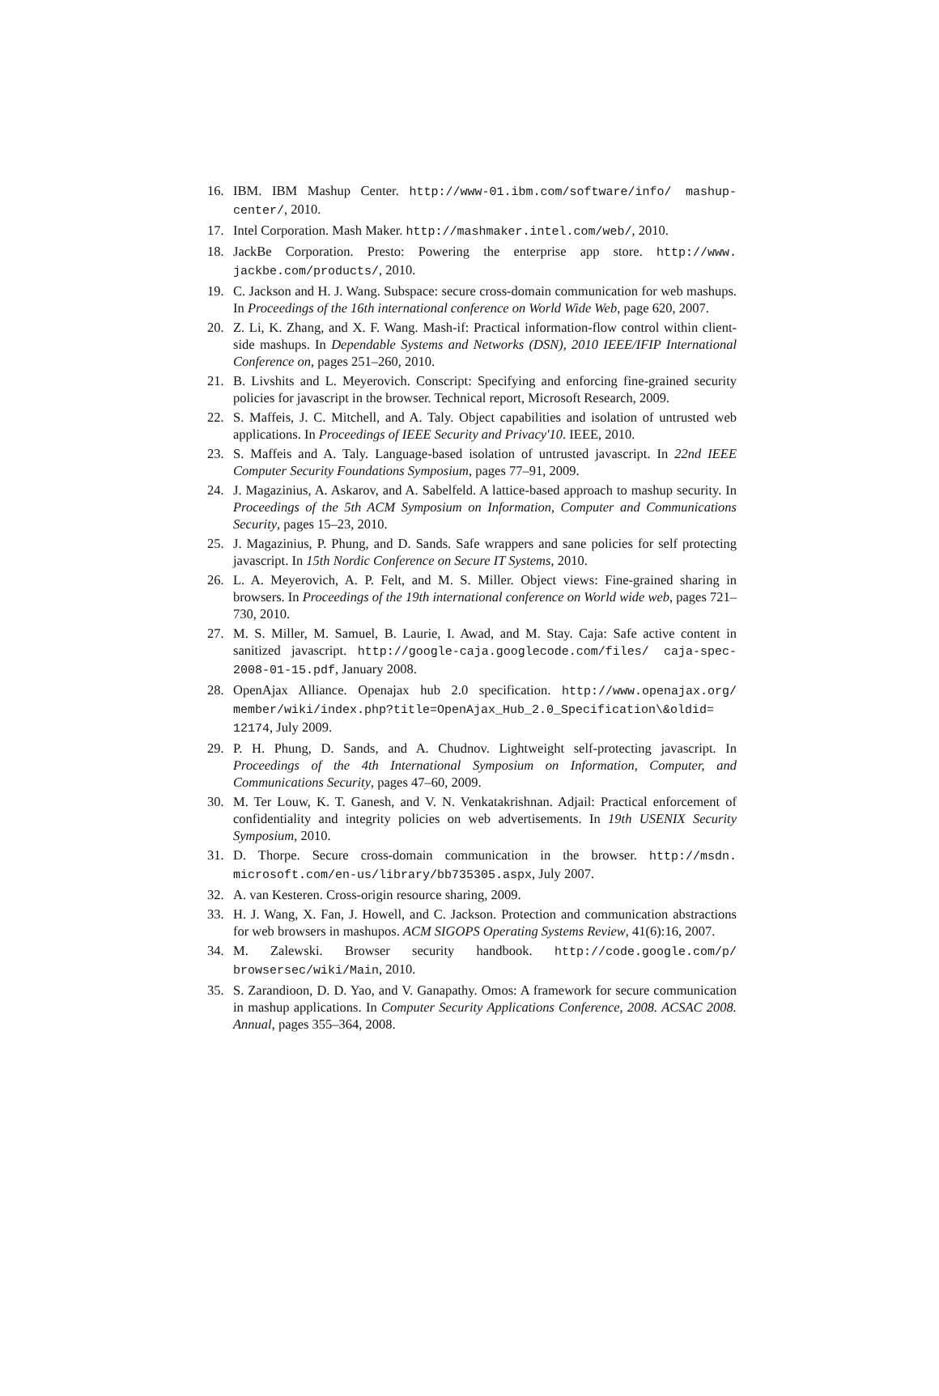16. IBM. IBM Mashup Center. http://www-01.ibm.com/software/info/ mashup-center/, 2010.
17. Intel Corporation. Mash Maker. http://mashmaker.intel.com/web/, 2010.
18. JackBe Corporation. Presto: Powering the enterprise app store. http://www. jackbe.com/products/, 2010.
19. C. Jackson and H. J. Wang. Subspace: secure cross-domain communication for web mashups. In Proceedings of the 16th international conference on World Wide Web, page 620, 2007.
20. Z. Li, K. Zhang, and X. F. Wang. Mash-if: Practical information-flow control within client-side mashups. In Dependable Systems and Networks (DSN), 2010 IEEE/IFIP International Conference on, pages 251–260, 2010.
21. B. Livshits and L. Meyerovich. Conscript: Specifying and enforcing fine-grained security policies for javascript in the browser. Technical report, Microsoft Research, 2009.
22. S. Maffeis, J. C. Mitchell, and A. Taly. Object capabilities and isolation of untrusted web applications. In Proceedings of IEEE Security and Privacy'10. IEEE, 2010.
23. S. Maffeis and A. Taly. Language-based isolation of untrusted javascript. In 22nd IEEE Computer Security Foundations Symposium, pages 77–91, 2009.
24. J. Magazinius, A. Askarov, and A. Sabelfeld. A lattice-based approach to mashup security. In Proceedings of the 5th ACM Symposium on Information, Computer and Communications Security, pages 15–23, 2010.
25. J. Magazinius, P. Phung, and D. Sands. Safe wrappers and sane policies for self protecting javascript. In 15th Nordic Conference on Secure IT Systems, 2010.
26. L. A. Meyerovich, A. P. Felt, and M. S. Miller. Object views: Fine-grained sharing in browsers. In Proceedings of the 19th international conference on World wide web, pages 721–730, 2010.
27. M. S. Miller, M. Samuel, B. Laurie, I. Awad, and M. Stay. Caja: Safe active content in sanitized javascript. http://google-caja.googlecode.com/files/ caja-spec-2008-01-15.pdf, January 2008.
28. OpenAjax Alliance. Openajax hub 2.0 specification. http://www.openajax.org/ member/wiki/index.php?title=OpenAjax_Hub_2.0_Specification\&oldid= 12174, July 2009.
29. P. H. Phung, D. Sands, and A. Chudnov. Lightweight self-protecting javascript. In Proceedings of the 4th International Symposium on Information, Computer, and Communications Security, pages 47–60, 2009.
30. M. Ter Louw, K. T. Ganesh, and V. N. Venkatakrishnan. Adjail: Practical enforcement of confidentiality and integrity policies on web advertisements. In 19th USENIX Security Symposium, 2010.
31. D. Thorpe. Secure cross-domain communication in the browser. http://msdn. microsoft.com/en-us/library/bb735305.aspx, July 2007.
32. A. van Kesteren. Cross-origin resource sharing, 2009.
33. H. J. Wang, X. Fan, J. Howell, and C. Jackson. Protection and communication abstractions for web browsers in mashupos. ACM SIGOPS Operating Systems Review, 41(6):16, 2007.
34. M. Zalewski. Browser security handbook. http://code.google.com/p/ browsersec/wiki/Main, 2010.
35. S. Zarandioon, D. D. Yao, and V. Ganapathy. Omos: A framework for secure communication in mashup applications. In Computer Security Applications Conference, 2008. ACSAC 2008. Annual, pages 355–364, 2008.